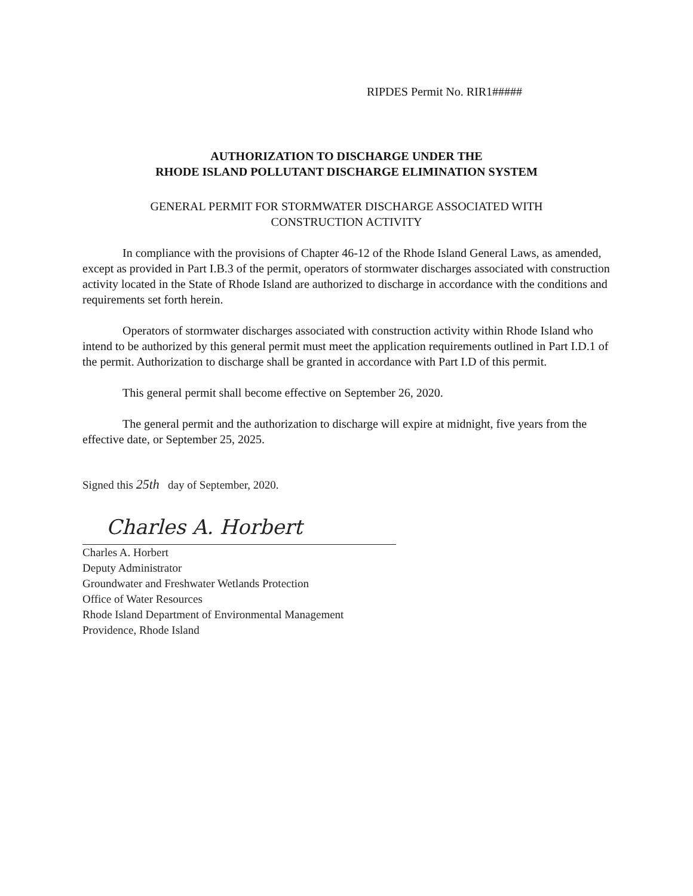RIPDES Permit No. RIR1#####
AUTHORIZATION TO DISCHARGE UNDER THE
RHODE ISLAND POLLUTANT DISCHARGE ELIMINATION SYSTEM
GENERAL PERMIT FOR STORMWATER DISCHARGE ASSOCIATED WITH
CONSTRUCTION ACTIVITY
In compliance with the provisions of Chapter 46-12 of the Rhode Island General Laws, as amended, except as provided in Part I.B.3 of the permit, operators of stormwater discharges associated with construction activity located in the State of Rhode Island are authorized to discharge in accordance with the conditions and requirements set forth herein.
Operators of stormwater discharges associated with construction activity within Rhode Island who intend to be authorized by this general permit must meet the application requirements outlined in Part I.D.1 of the permit. Authorization to discharge shall be granted in accordance with Part I.D of this permit.
This general permit shall become effective on September 26, 2020.
The general permit and the authorization to discharge will expire at midnight, five years from the effective date, or September 25, 2025.
Signed this 25th day of September, 2020.
Charles A. Horbert
Charles A. Horbert
Deputy Administrator
Groundwater and Freshwater Wetlands Protection
Office of Water Resources
Rhode Island Department of Environmental Management
Providence, Rhode Island